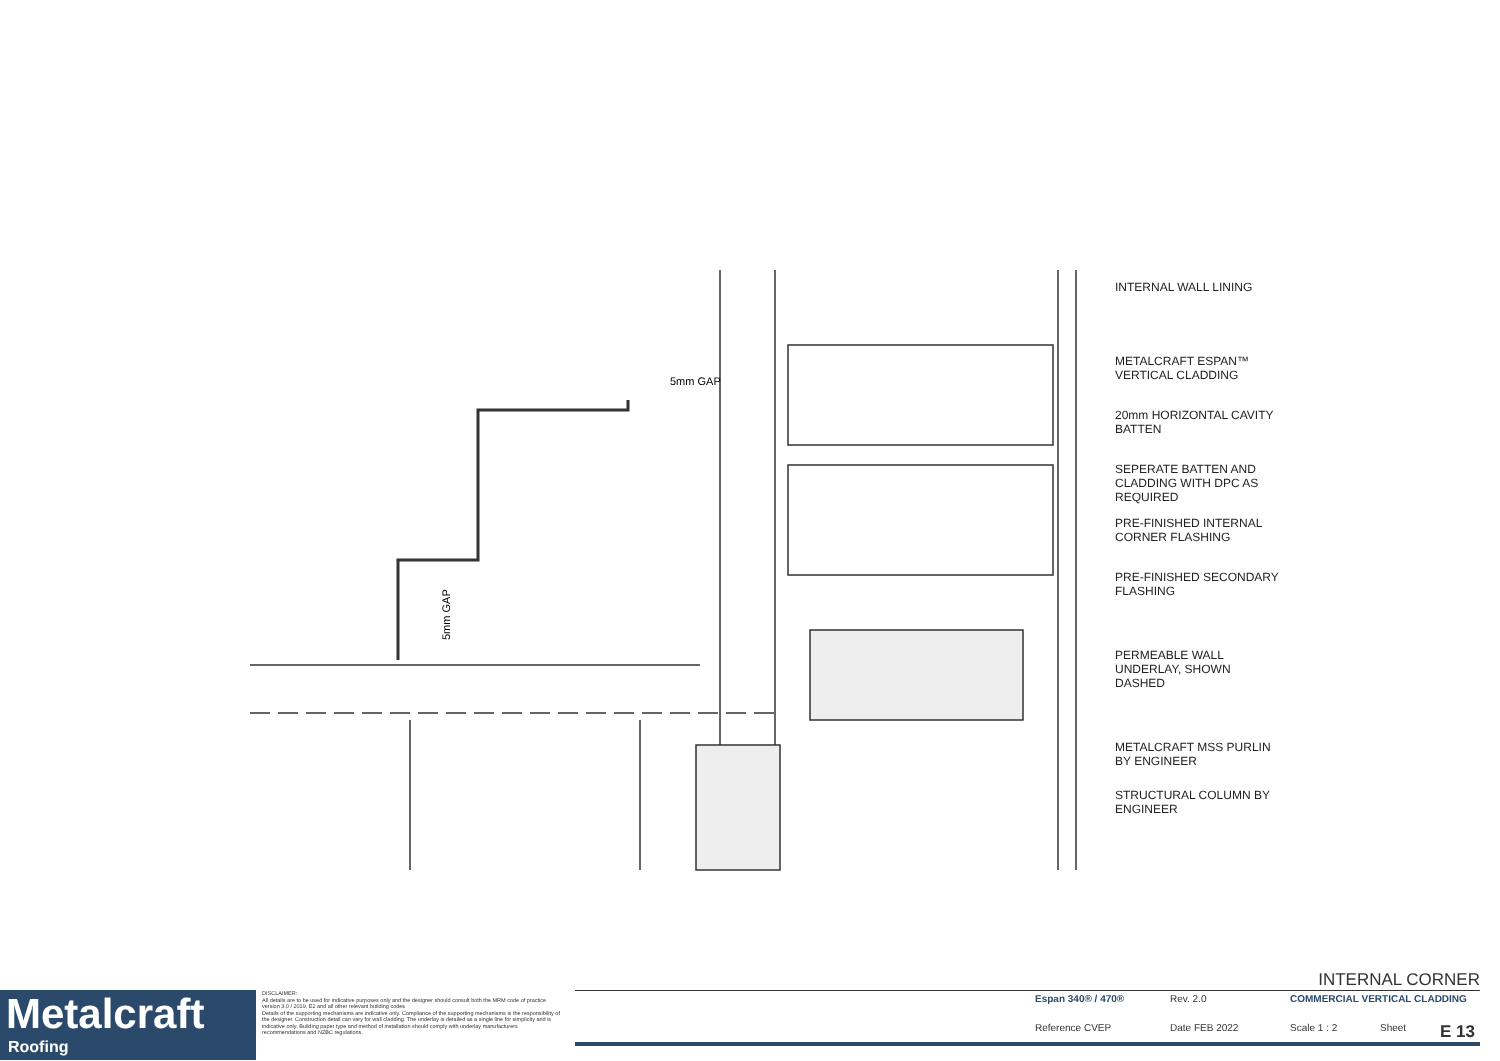5mm GAP
5mm GAP
INTERNAL WALL LINING
METALCRAFT ESPAN™
VERTICAL CLADDING
20mm HORIZONTAL CAVITY
BATTEN
SEPERATE BATTEN AND
CLADDING WITH DPC AS
REQUIRED
PRE-FINISHED INTERNAL
CORNER FLASHING
PRE-FINISHED SECONDARY
FLASHING
PERMEABLE WALL
UNDERLAY, SHOWN
DASHED
METALCRAFT MSS PURLIN
BY ENGINEER
STRUCTURAL COLUMN BY
ENGINEER
Metalcraft
Roofing
DISCLAIMER:
All details are to be used for indicative purposes only and the designer should consult both the MRM code of practice version 3.0 / 2019, E2 and all other relevant building codes
Details of the supporting mechanisms are indicative only. Compliance of the supporting mechanisms is the responsibility of the designer. Construction detail can vary for wall cladding. The underlay is detailed as a single line for simplicity and is indicative only. Building paper type and method of installation should comply with underlay manufacturers recommendations and NZBC regulations.
INTERNAL CORNER
Espan 340® / 470® Rev. 2.0 COMMERCIAL VERTICAL CLADDING
Reference CVEP Date FEB 2022 Scale 1 : 2 Sheet E 13